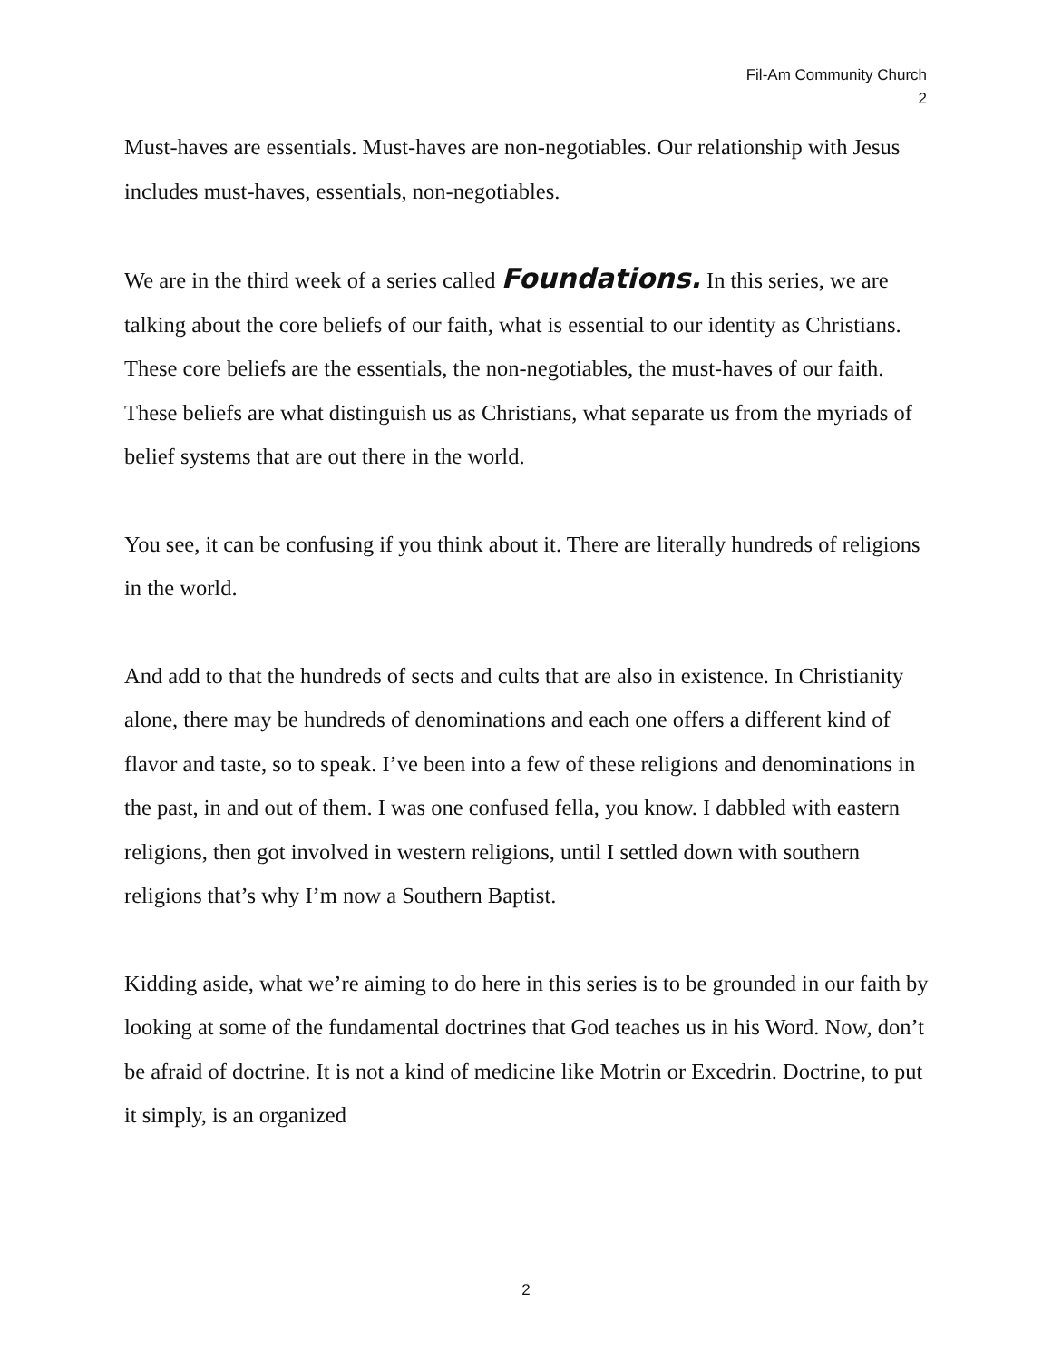Fil-Am Community Church
2
Must-haves are essentials. Must-haves are non-negotiables. Our relationship with Jesus includes must-haves, essentials, non-negotiables.
We are in the third week of a series called Foundations. In this series, we are talking about the core beliefs of our faith, what is essential to our identity as Christians. These core beliefs are the essentials, the non-negotiables, the must-haves of our faith. These beliefs are what distinguish us as Christians, what separate us from the myriads of belief systems that are out there in the world.
You see, it can be confusing if you think about it. There are literally hundreds of religions in the world.
And add to that the hundreds of sects and cults that are also in existence. In Christianity alone, there may be hundreds of denominations and each one offers a different kind of flavor and taste, so to speak. I’ve been into a few of these religions and denominations in the past, in and out of them. I was one confused fella, you know. I dabbled with eastern religions, then got involved in western religions, until I settled down with southern religions that’s why I’m now a Southern Baptist.
Kidding aside, what we’re aiming to do here in this series is to be grounded in our faith by looking at some of the fundamental doctrines that God teaches us in his Word. Now, don’t be afraid of doctrine. It is not a kind of medicine like Motrin or Excedrin. Doctrine, to put it simply, is an organized
2